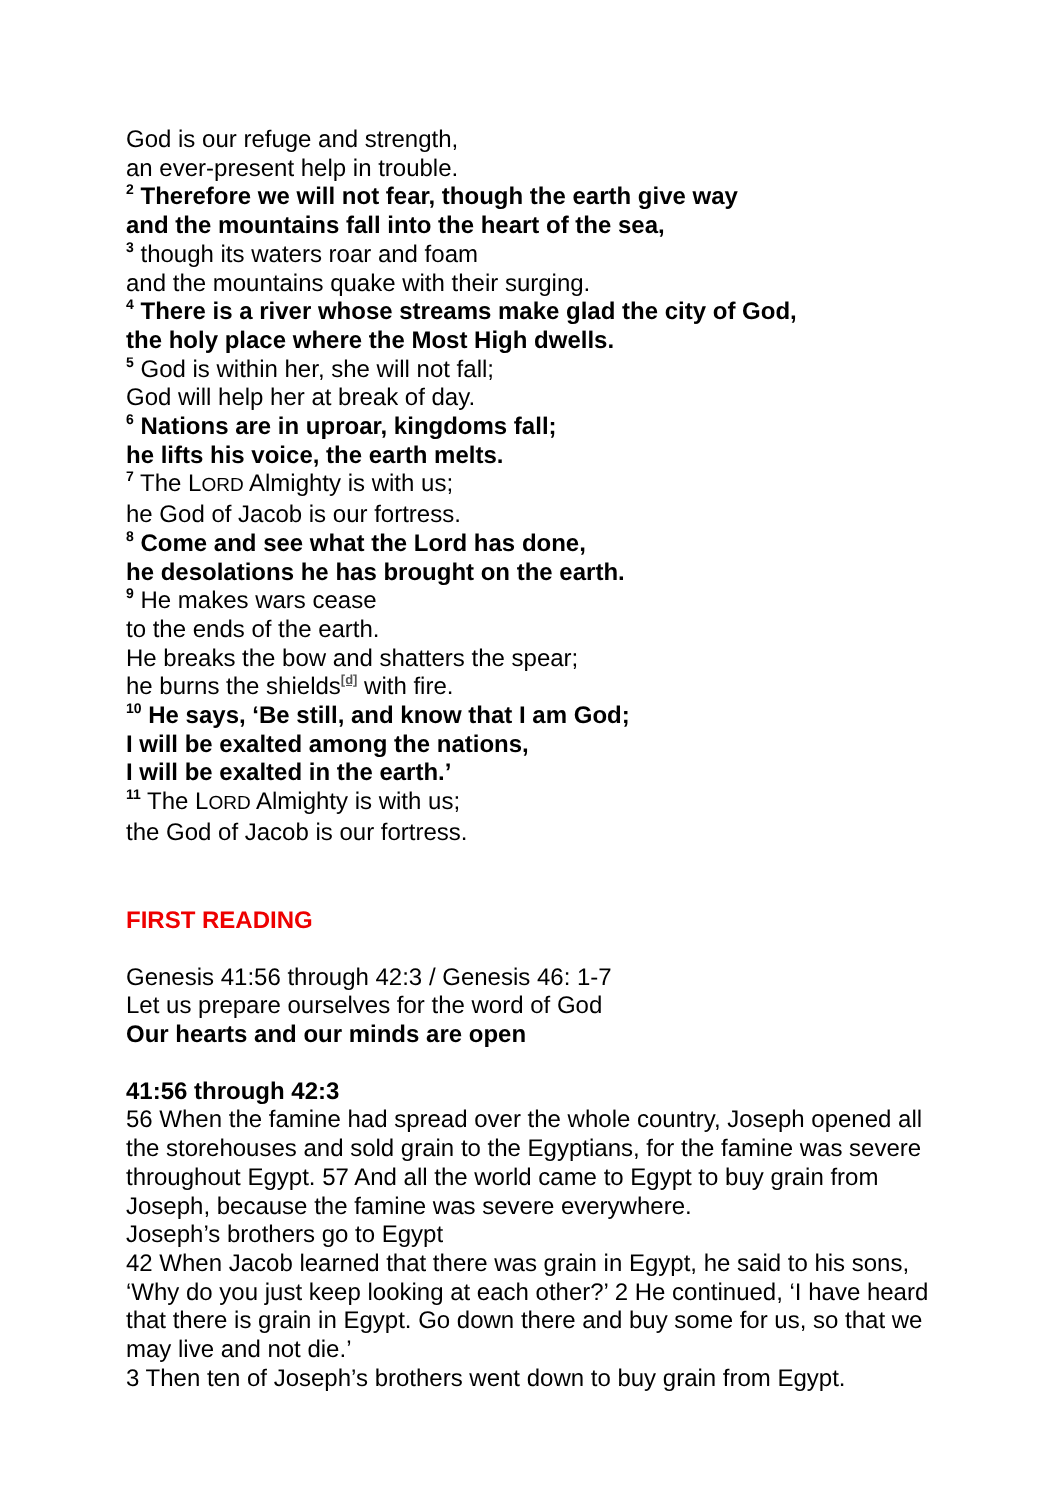God is our refuge and strength,
an ever-present help in trouble.
<sup>2</sup> Therefore we will not fear, though the earth give way
and the mountains fall into the heart of the sea,
<sup>3</sup> though its waters roar and foam
and the mountains quake with their surging.
<sup>4</sup> There is a river whose streams make glad the city of God,
the holy place where the Most High dwells.
<sup>5</sup> God is within her, she will not fall;
God will help her at break of day.
<sup>6</sup> Nations are in uproar, kingdoms fall;
he lifts his voice, the earth melts.
<sup>7</sup> The LORD Almighty is with us;
he God of Jacob is our fortress.
<sup>8</sup> Come and see what the Lord has done,
he desolations he has brought on the earth.
<sup>9</sup> He makes wars cease
to the ends of the earth.
He breaks the bow and shatters the spear;
he burns the shields<sup>[d]</sup> with fire.
<sup>10</sup> He says, ‘Be still, and know that I am God;
I will be exalted among the nations,
I will be exalted in the earth.’
<sup>11</sup> The LORD Almighty is with us;
the God of Jacob is our fortress.
FIRST READING
Genesis 41:56 through 42:3 / Genesis 46: 1-7
Let us prepare ourselves for the word of God
Our hearts and our minds are open
41:56 through 42:3
56 When the famine had spread over the whole country, Joseph opened all the storehouses and sold grain to the Egyptians, for the famine was severe throughout Egypt. 57 And all the world came to Egypt to buy grain from Joseph, because the famine was severe everywhere.
Joseph’s brothers go to Egypt
42 When Jacob learned that there was grain in Egypt, he said to his sons, ‘Why do you just keep looking at each other?’ 2 He continued, ‘I have heard that there is grain in Egypt. Go down there and buy some for us, so that we may live and not die.’
3 Then ten of Joseph’s brothers went down to buy grain from Egypt.